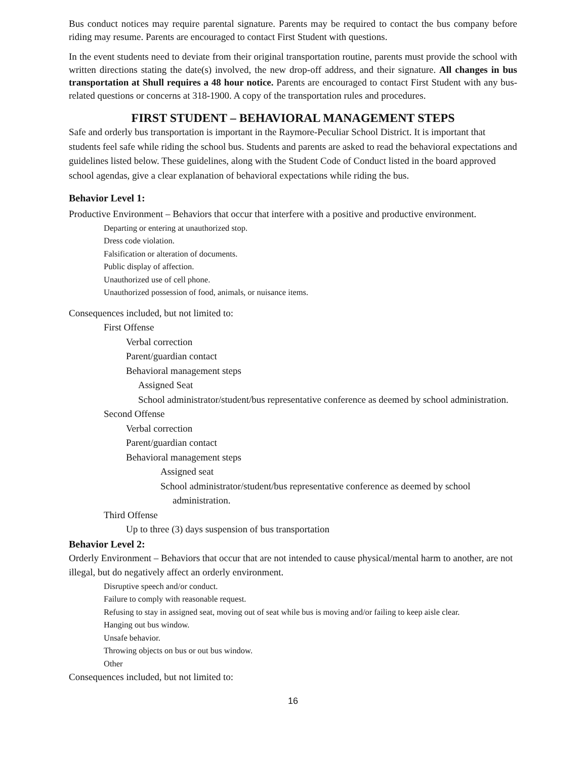Bus conduct notices may require parental signature. Parents may be required to contact the bus company before riding may resume. Parents are encouraged to contact First Student with questions.
In the event students need to deviate from their original transportation routine, parents must provide the school with written directions stating the date(s) involved, the new drop-off address, and their signature. All changes in bus transportation at Shull requires a 48 hour notice. Parents are encouraged to contact First Student with any bus-related questions or concerns at 318-1900. A copy of the transportation rules and procedures.
FIRST STUDENT – BEHAVIORAL MANAGEMENT STEPS
Safe and orderly bus transportation is important in the Raymore-Peculiar School District. It is important that students feel safe while riding the school bus. Students and parents are asked to read the behavioral expectations and guidelines listed below. These guidelines, along with the Student Code of Conduct listed in the board approved school agendas, give a clear explanation of behavioral expectations while riding the bus.
Behavior Level 1:
Productive Environment – Behaviors that occur that interfere with a positive and productive environment.
Departing or entering at unauthorized stop.
Dress code violation.
Falsification or alteration of documents.
Public display of affection.
Unauthorized use of cell phone.
Unauthorized possession of food, animals, or nuisance items.
Consequences included, but not limited to:
First Offense
Verbal correction
Parent/guardian contact
Behavioral management steps
Assigned Seat
School administrator/student/bus representative conference as deemed by school administration.
Second Offense
Verbal correction
Parent/guardian contact
Behavioral management steps
Assigned seat
School administrator/student/bus representative conference as deemed by school
administration.
Third Offense
Up to three (3) days suspension of bus transportation
Behavior Level 2:
Orderly Environment – Behaviors that occur that are not intended to cause physical/mental harm to another, are not illegal, but do negatively affect an orderly environment.
Disruptive speech and/or conduct.
Failure to comply with reasonable request.
Refusing to stay in assigned seat, moving out of seat while bus is moving and/or failing to keep aisle clear.
Hanging out bus window.
Unsafe behavior.
Throwing objects on bus or out bus window.
Other
Consequences included, but not limited to:
16